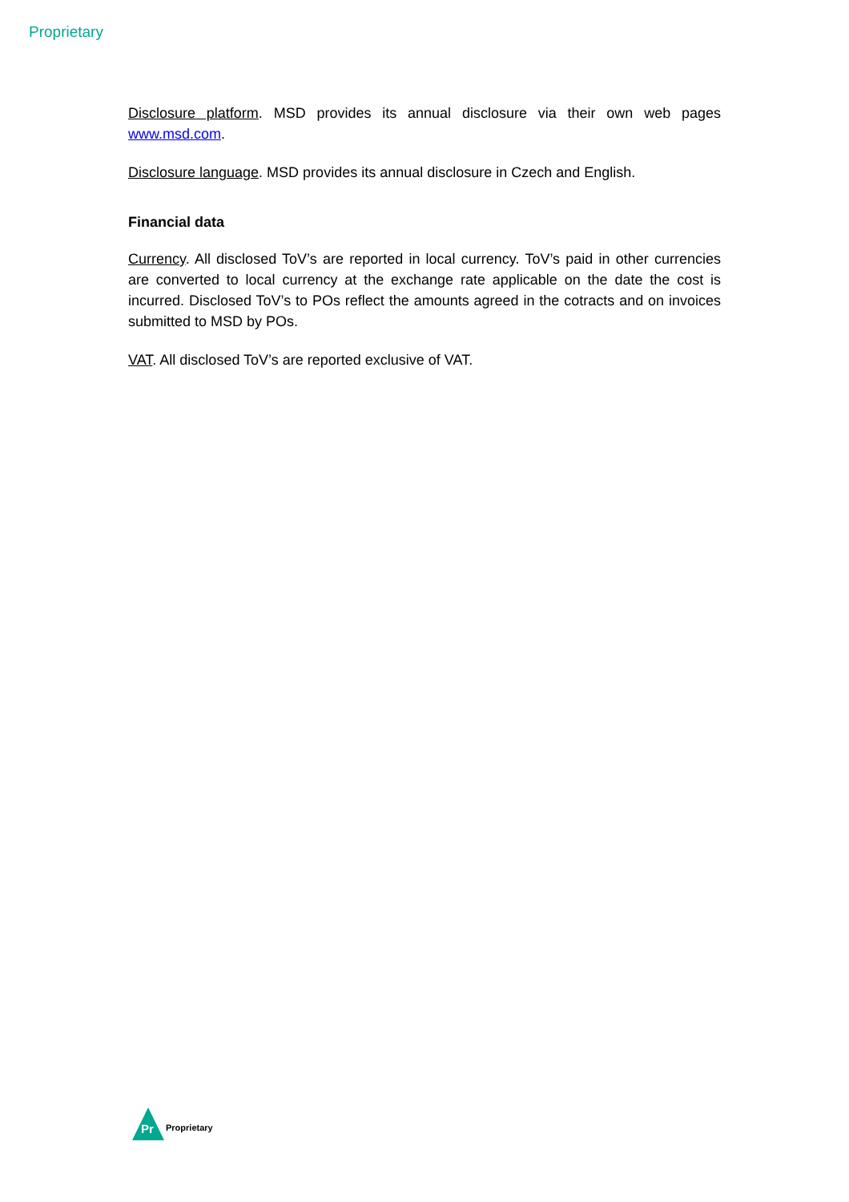Proprietary
Disclosure platform. MSD provides its annual disclosure via their own web pages www.msd.com.
Disclosure language. MSD provides its annual disclosure in Czech and English.
Financial data
Currency. All disclosed ToV’s are reported in local currency. ToV’s paid in other currencies are converted to local currency at the exchange rate applicable on the date the cost is incurred. Disclosed ToV’s to POs reflect the amounts agreed in the cotracts and on invoices submitted to MSD by POs.
VAT. All disclosed ToV’s are reported exclusive of VAT.
Pr
Proprietary